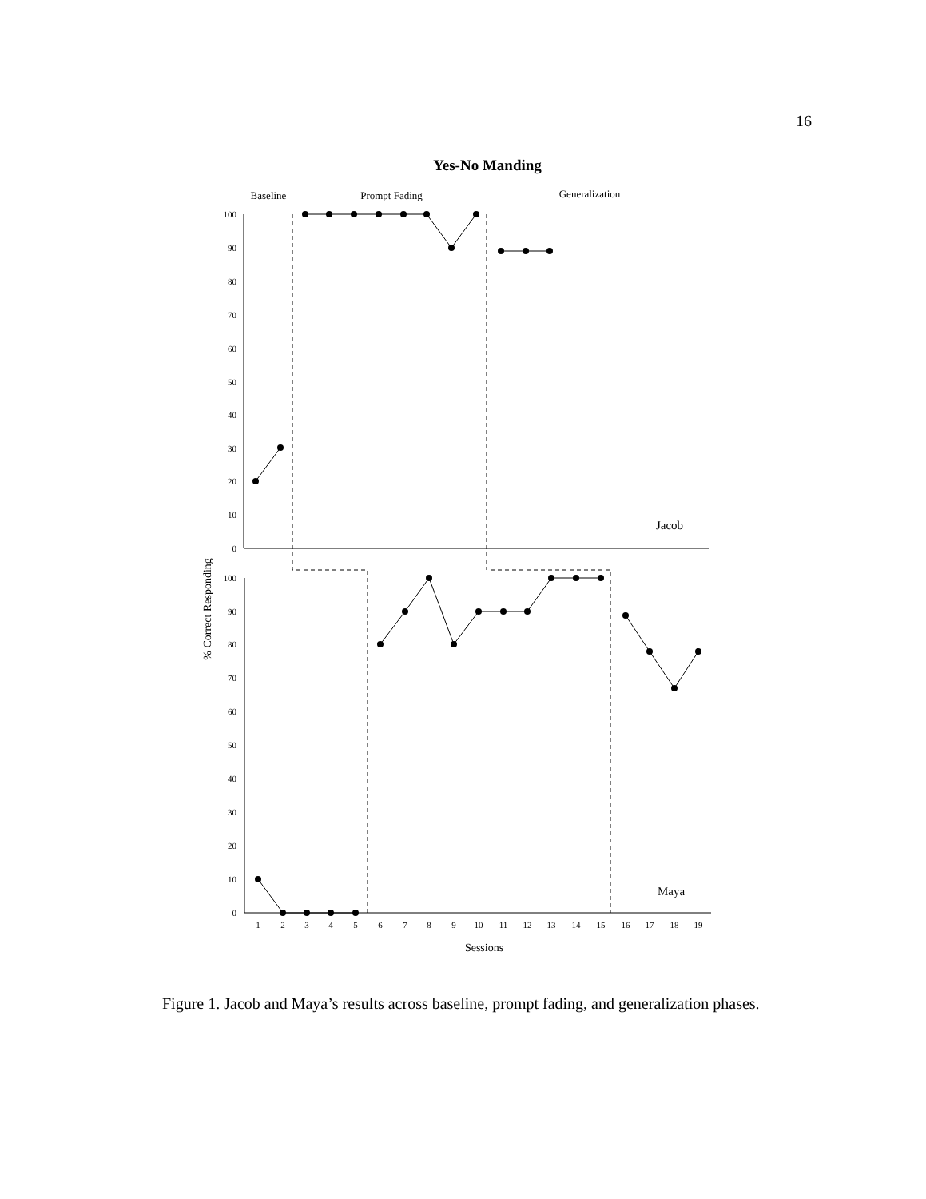16
Yes-No Manding
Baseline
Prompt Fading
Generalization
100
90
80
70
60
50
40
30
20
10
0
100
90
80
70
60
50
40
30
20
10
0
1
2
3
4
5
6
7
8
9
10
11
12
13
14
15
16
17
18
19
Jacob
Maya
Sessions
% Correct Responding
Figure 1. Jacob and Maya’s results across baseline, prompt fading, and generalization phases.